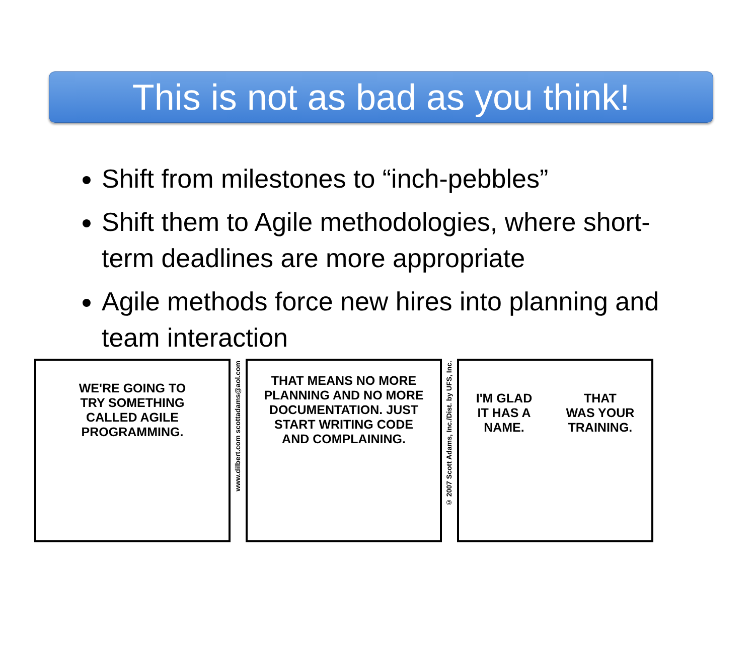This is not as bad as you think!
Shift from milestones to “inch-pebbles”
Shift them to Agile methodologies, where short-term deadlines are more appropriate
Agile methods force new hires into planning and team interaction
WE'RE GOING TO
TRY SOMETHING
CALLED AGILE
PROGRAMMING.
www.dilbert.com scottadams@aol.com
THAT MEANS NO MORE
PLANNING AND NO MORE
DOCUMENTATION. JUST
START WRITING CODE
AND COMPLAINING.
© 2007 Scott Adams, Inc./Dist. by UFS, Inc.
I'M GLAD
IT HAS A
NAME. THAT
WAS YOUR
TRAINING.